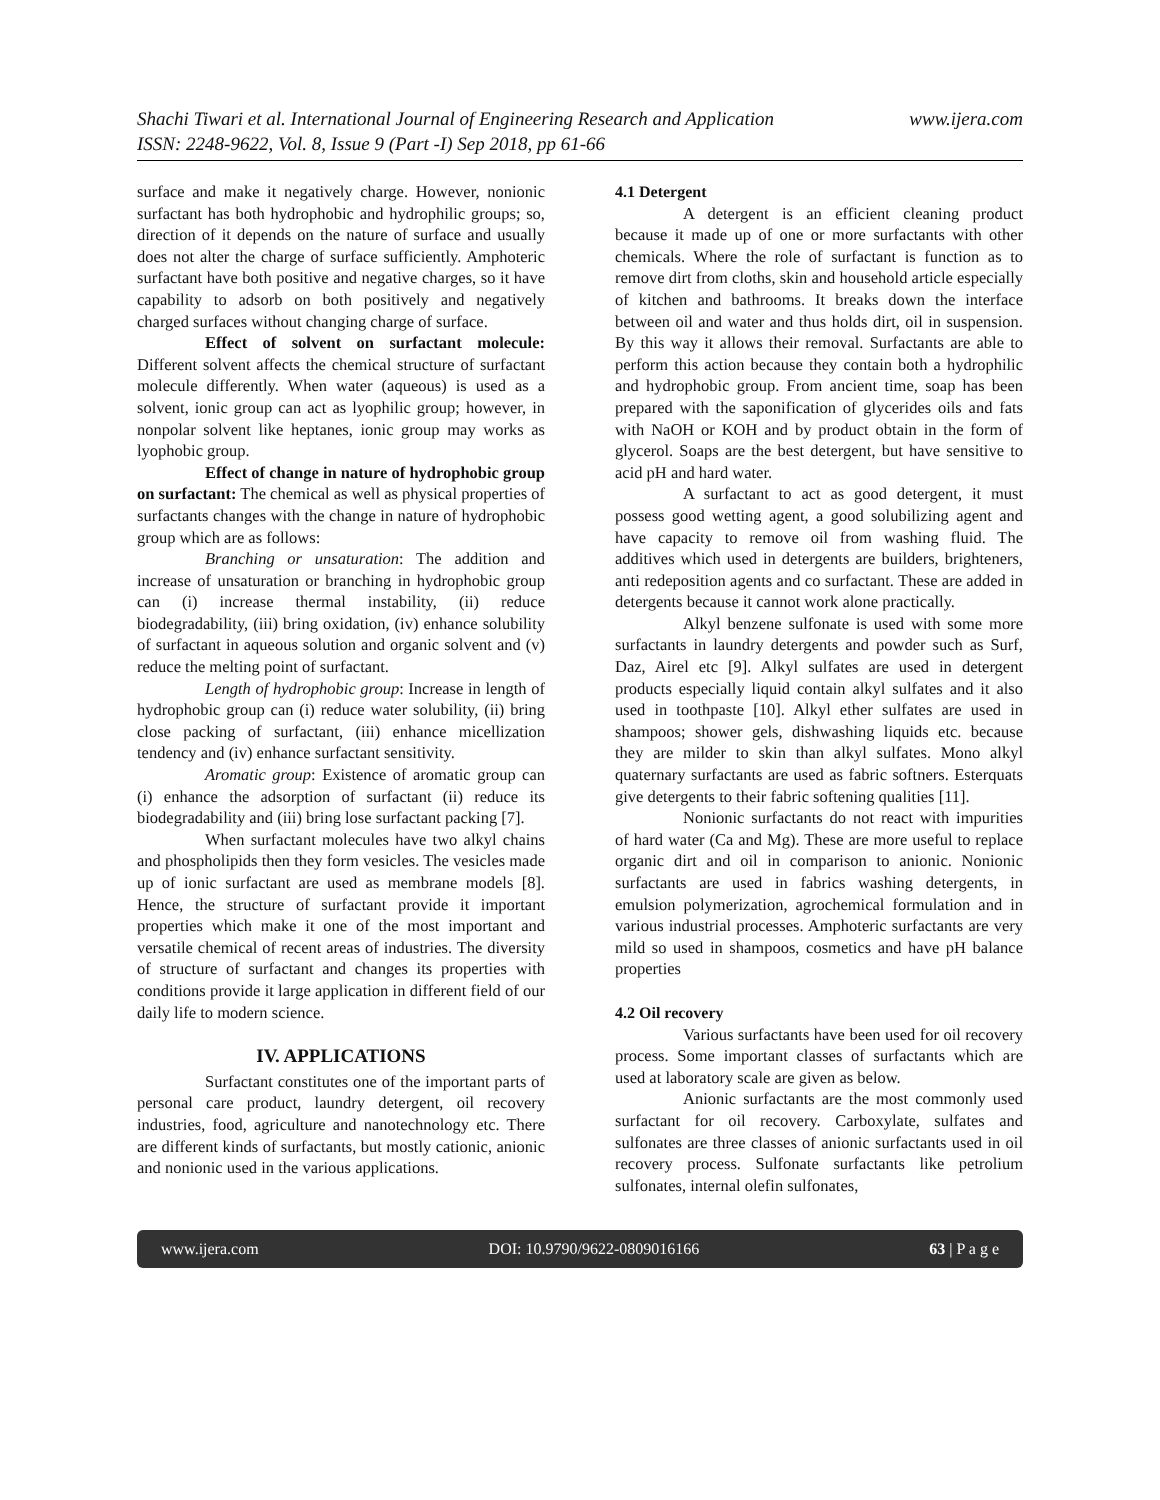www.ijera.com Shachi Tiwari et al. International Journal of Engineering Research and Application
ISSN: 2248-9622, Vol. 8, Issue 9 (Part -I) Sep 2018, pp 61-66
surface and make it negatively charge. However, nonionic surfactant has both hydrophobic and hydrophilic groups; so, direction of it depends on the nature of surface and usually does not alter the charge of surface sufficiently. Amphoteric surfactant have both positive and negative charges, so it have capability to adsorb on both positively and negatively charged surfaces without changing charge of surface.
Effect of solvent on surfactant molecule: Different solvent affects the chemical structure of surfactant molecule differently. When water (aqueous) is used as a solvent, ionic group can act as lyophilic group; however, in nonpolar solvent like heptanes, ionic group may works as lyophobic group.
Effect of change in nature of hydrophobic group on surfactant: The chemical as well as physical properties of surfactants changes with the change in nature of hydrophobic group which are as follows:
Branching or unsaturation: The addition and increase of unsaturation or branching in hydrophobic group can (i) increase thermal instability, (ii) reduce biodegradability, (iii) bring oxidation, (iv) enhance solubility of surfactant in aqueous solution and organic solvent and (v) reduce the melting point of surfactant.
Length of hydrophobic group: Increase in length of hydrophobic group can (i) reduce water solubility, (ii) bring close packing of surfactant, (iii) enhance micellization tendency and (iv) enhance surfactant sensitivity.
Aromatic group: Existence of aromatic group can (i) enhance the adsorption of surfactant (ii) reduce its biodegradability and (iii) bring lose surfactant packing [7].
When surfactant molecules have two alkyl chains and phospholipids then they form vesicles. The vesicles made up of ionic surfactant are used as membrane models [8]. Hence, the structure of surfactant provide it important properties which make it one of the most important and versatile chemical of recent areas of industries. The diversity of structure of surfactant and changes its properties with conditions provide it large application in different field of our daily life to modern science.
IV. APPLICATIONS
Surfactant constitutes one of the important parts of personal care product, laundry detergent, oil recovery industries, food, agriculture and nanotechnology etc. There are different kinds of surfactants, but mostly cationic, anionic and nonionic used in the various applications.
4.1 Detergent
A detergent is an efficient cleaning product because it made up of one or more surfactants with other chemicals. Where the role of surfactant is function as to remove dirt from cloths, skin and household article especially of kitchen and bathrooms. It breaks down the interface between oil and water and thus holds dirt, oil in suspension. By this way it allows their removal. Surfactants are able to perform this action because they contain both a hydrophilic and hydrophobic group. From ancient time, soap has been prepared with the saponification of glycerides oils and fats with NaOH or KOH and by product obtain in the form of glycerol. Soaps are the best detergent, but have sensitive to acid pH and hard water.
A surfactant to act as good detergent, it must possess good wetting agent, a good solubilizing agent and have capacity to remove oil from washing fluid. The additives which used in detergents are builders, brighteners, anti redeposition agents and co surfactant. These are added in detergents because it cannot work alone practically.
Alkyl benzene sulfonate is used with some more surfactants in laundry detergents and powder such as Surf, Daz, Airel etc [9]. Alkyl sulfates are used in detergent products especially liquid contain alkyl sulfates and it also used in toothpaste [10]. Alkyl ether sulfates are used in shampoos; shower gels, dishwashing liquids etc. because they are milder to skin than alkyl sulfates. Mono alkyl quaternary surfactants are used as fabric softners. Esterquats give detergents to their fabric softening qualities [11].
Nonionic surfactants do not react with impurities of hard water (Ca and Mg). These are more useful to replace organic dirt and oil in comparison to anionic. Nonionic surfactants are used in fabrics washing detergents, in emulsion polymerization, agrochemical formulation and in various industrial processes. Amphoteric surfactants are very mild so used in shampoos, cosmetics and have pH balance properties
4.2 Oil recovery
Various surfactants have been used for oil recovery process. Some important classes of surfactants which are used at laboratory scale are given as below.
Anionic surfactants are the most commonly used surfactant for oil recovery. Carboxylate, sulfates and sulfonates are three classes of anionic surfactants used in oil recovery process. Sulfonate surfactants like petrolium sulfonates, internal olefin sulfonates,
www.ijera.com DOI: 10.9790/9622-0809016166 63 | P a g e